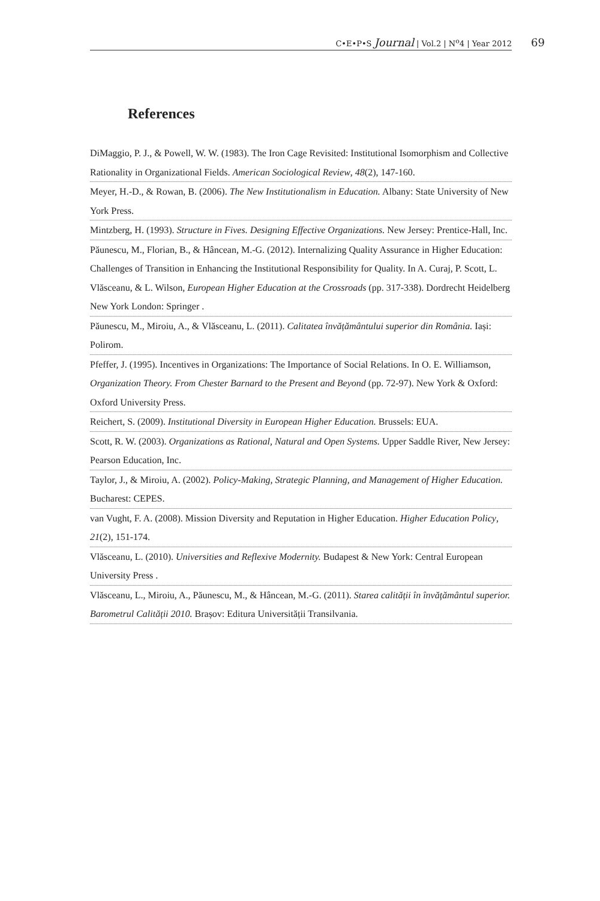C•E•P•S Journal | Vol.2 | N<sup>o</sup>4 | Year 2012 69
References
DiMaggio, P. J., & Powell, W. W. (1983). The Iron Cage Revisited: Institutional Isomorphism and Collective Rationality in Organizational Fields. American Sociological Review, 48(2), 147-160.
Meyer, H.-D., & Rowan, B. (2006). The New Institutionalism in Education. Albany: State University of New York Press.
Mintzberg, H. (1993). Structure in Fives. Designing Effective Organizations. New Jersey: Prentice-Hall, Inc.
Păunescu, M., Florian, B., & Hâncean, M.-G. (2012). Internalizing Quality Assurance in Higher Education: Challenges of Transition in Enhancing the Institutional Responsibility for Quality. In A. Curaj, P. Scott, L. Vlăsceanu, & L. Wilson, European Higher Education at the Crossroads (pp. 317-338). Dordrecht Heidelberg New York London: Springer .
Păunescu, M., Miroiu, A., & Vlăsceanu, L. (2011). Calitatea învățământului superior din România. Iași: Polirom.
Pfeffer, J. (1995). Incentives in Organizations: The Importance of Social Relations. In O. E. Williamson, Organization Theory. From Chester Barnard to the Present and Beyond (pp. 72-97). New York & Oxford: Oxford University Press.
Reichert, S. (2009). Institutional Diversity in European Higher Education. Brussels: EUA.
Scott, R. W. (2003). Organizations as Rational, Natural and Open Systems. Upper Saddle River, New Jersey: Pearson Education, Inc.
Taylor, J., & Miroiu, A. (2002). Policy-Making, Strategic Planning, and Management of Higher Education. Bucharest: CEPES.
van Vught, F. A. (2008). Mission Diversity and Reputation in Higher Education. Higher Education Policy, 21(2), 151-174.
Vlăsceanu, L. (2010). Universities and Reflexive Modernity. Budapest & New York: Central European University Press .
Vlăsceanu, L., Miroiu, A., Păunescu, M., & Hâncean, M.-G. (2011). Starea calității în învățământul superior. Barometrul Calității 2010. Brașov: Editura Universității Transilvania.